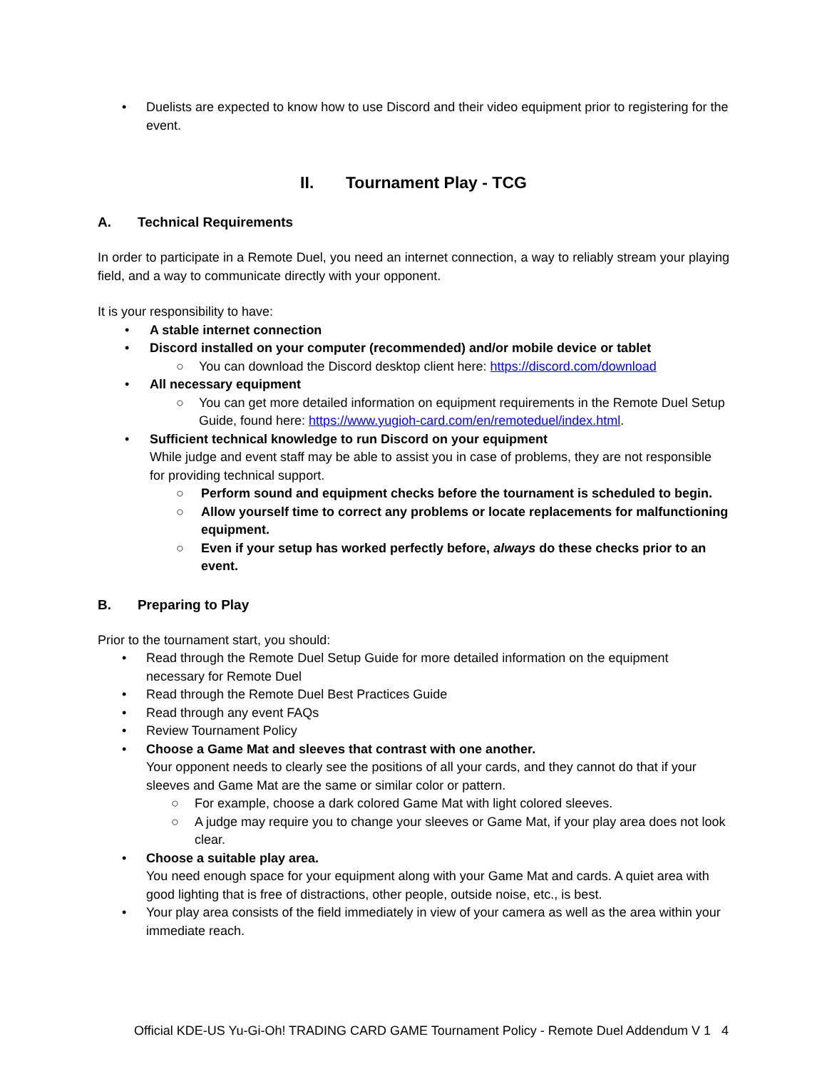• Duelists are expected to know how to use Discord and their video equipment prior to registering for the event.
II. Tournament Play - TCG
A. Technical Requirements
In order to participate in a Remote Duel, you need an internet connection, a way to reliably stream your playing field, and a way to communicate directly with your opponent.
It is your responsibility to have:
• A stable internet connection
• Discord installed on your computer (recommended) and/or mobile device or tablet
○ You can download the Discord desktop client here: https://discord.com/download
• All necessary equipment
○ You can get more detailed information on equipment requirements in the Remote Duel Setup Guide, found here: https://www.yugioh-card.com/en/remoteduel/index.html.
• Sufficient technical knowledge to run Discord on your equipment
While judge and event staff may be able to assist you in case of problems, they are not responsible for providing technical support.
○ Perform sound and equipment checks before the tournament is scheduled to begin.
○ Allow yourself time to correct any problems or locate replacements for malfunctioning equipment.
○ Even if your setup has worked perfectly before, always do these checks prior to an event.
B. Preparing to Play
Prior to the tournament start, you should:
• Read through the Remote Duel Setup Guide for more detailed information on the equipment necessary for Remote Duel
• Read through the Remote Duel Best Practices Guide
• Read through any event FAQs
• Review Tournament Policy
• Choose a Game Mat and sleeves that contrast with one another.
Your opponent needs to clearly see the positions of all your cards, and they cannot do that if your sleeves and Game Mat are the same or similar color or pattern.
○ For example, choose a dark colored Game Mat with light colored sleeves.
○ A judge may require you to change your sleeves or Game Mat, if your play area does not look clear.
• Choose a suitable play area.
You need enough space for your equipment along with your Game Mat and cards. A quiet area with good lighting that is free of distractions, other people, outside noise, etc., is best.
• Your play area consists of the field immediately in view of your camera as well as the area within your immediate reach.
Official KDE-US Yu-Gi-Oh! TRADING CARD GAME Tournament Policy - Remote Duel Addendum V 1 4